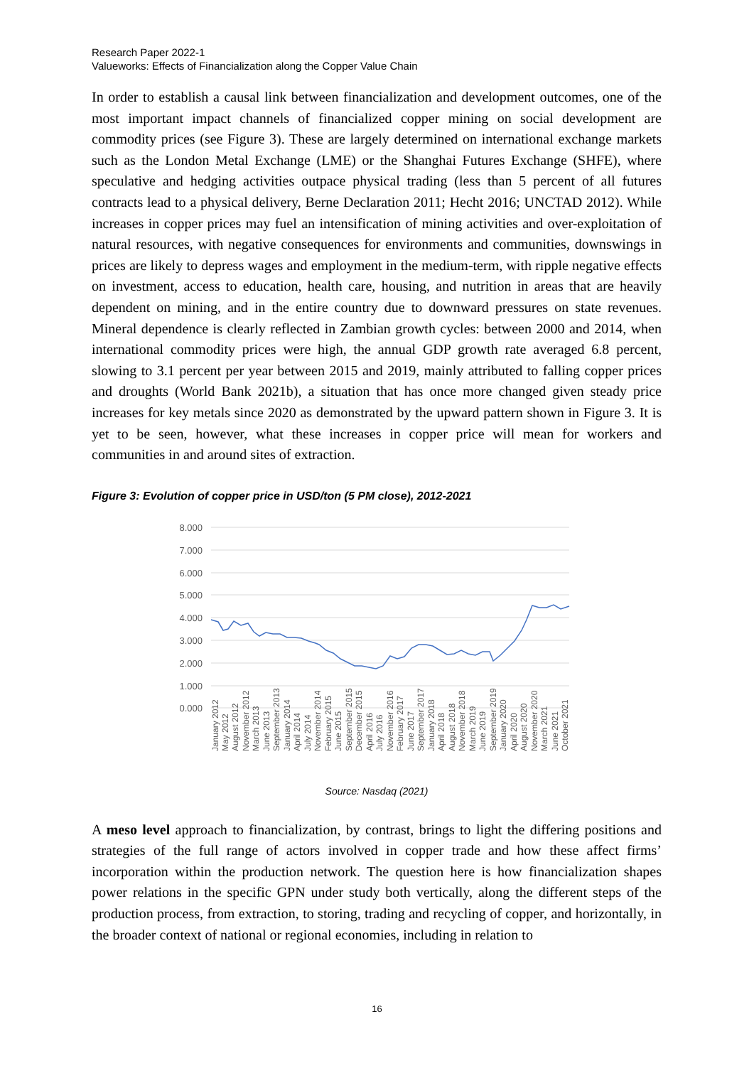Research Paper 2022-1
Valueworks: Effects of Financialization along the Copper Value Chain
In order to establish a causal link between financialization and development outcomes, one of the most important impact channels of financialized copper mining on social development are commodity prices (see Figure 3). These are largely determined on international exchange markets such as the London Metal Exchange (LME) or the Shanghai Futures Exchange (SHFE), where speculative and hedging activities outpace physical trading (less than 5 percent of all futures contracts lead to a physical delivery, Berne Declaration 2011; Hecht 2016; UNCTAD 2012). While increases in copper prices may fuel an intensification of mining activities and over-exploitation of natural resources, with negative consequences for environments and communities, downswings in prices are likely to depress wages and employment in the medium-term, with ripple negative effects on investment, access to education, health care, housing, and nutrition in areas that are heavily dependent on mining, and in the entire country due to downward pressures on state revenues. Mineral dependence is clearly reflected in Zambian growth cycles: between 2000 and 2014, when international commodity prices were high, the annual GDP growth rate averaged 6.8 percent, slowing to 3.1 percent per year between 2015 and 2019, mainly attributed to falling copper prices and droughts (World Bank 2021b), a situation that has once more changed given steady price increases for key metals since 2020 as demonstrated by the upward pattern shown in Figure 3. It is yet to be seen, however, what these increases in copper price will mean for workers and communities in and around sites of extraction.
Figure 3: Evolution of copper price in USD/ton (5 PM close), 2012-2021
8.000
7.000
6.000
5.000
4.000
3.000
2.000
1.000
0.000
January 2012
May 2012
August 2012
November 2012
March 2013
June 2013
September 2013
January 2014
April 2014
July 2014
November 2014
February 2015
June 2015
September 2015
December 2015
April 2016
July 2016
November 2016
February 2017
June 2017
September 2017
January 2018
April 2018
August 2018
November 2018
March 2019
June 2019
September 2019
January 2020
April 2020
August 2020
November 2020
March 2021
June 2021
October 2021
Source: Nasdaq (2021)
A meso level approach to financialization, by contrast, brings to light the differing positions and strategies of the full range of actors involved in copper trade and how these affect firms’ incorporation within the production network. The question here is how financialization shapes power relations in the specific GPN under study both vertically, along the different steps of the production process, from extraction, to storing, trading and recycling of copper, and horizontally, in the broader context of national or regional economies, including in relation to
16